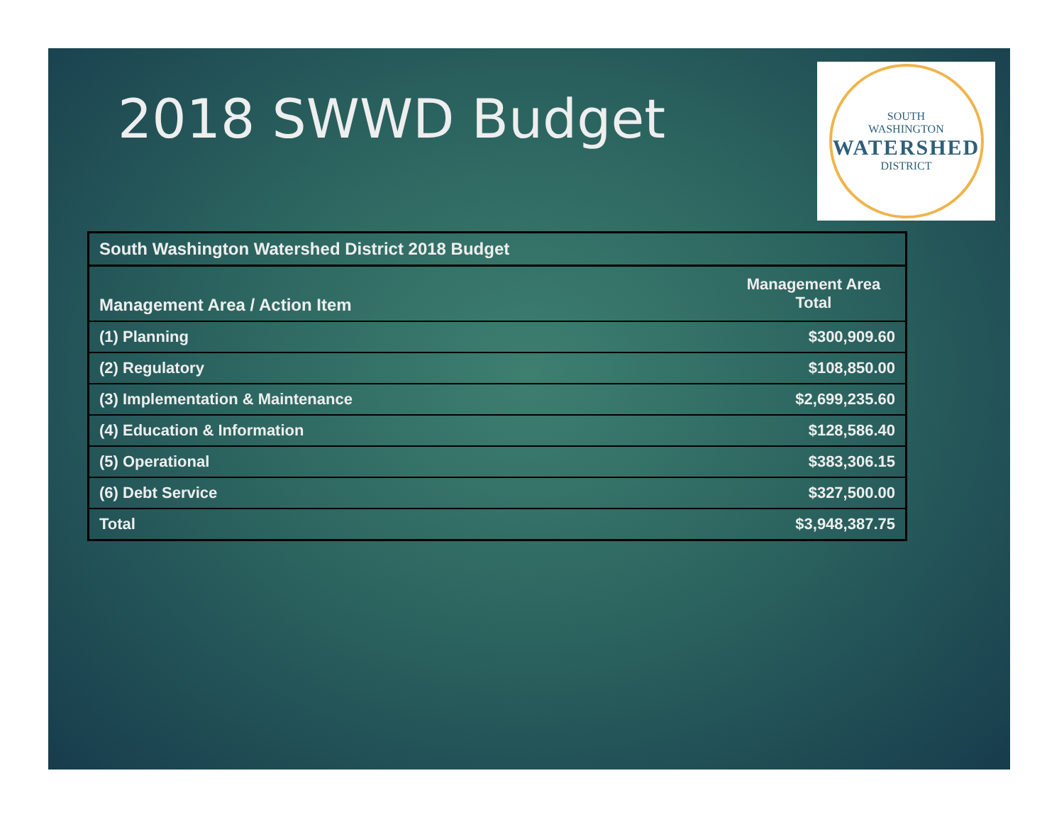2018 SWWD Budget
SOUTH
WASHINGTON
WATERSHED
DISTRICT
| South Washington Watershed District 2018 Budget | |
| --- | --- |
| Management Area / Action Item | Management Area Total |
| (1) Planning | $300,909.60 |
| (2) Regulatory | $108,850.00 |
| (3) Implementation & Maintenance | $2,699,235.60 |
| (4) Education & Information | $128,586.40 |
| (5) Operational | $383,306.15 |
| (6) Debt Service | $327,500.00 |
| Total | $3,948,387.75 |